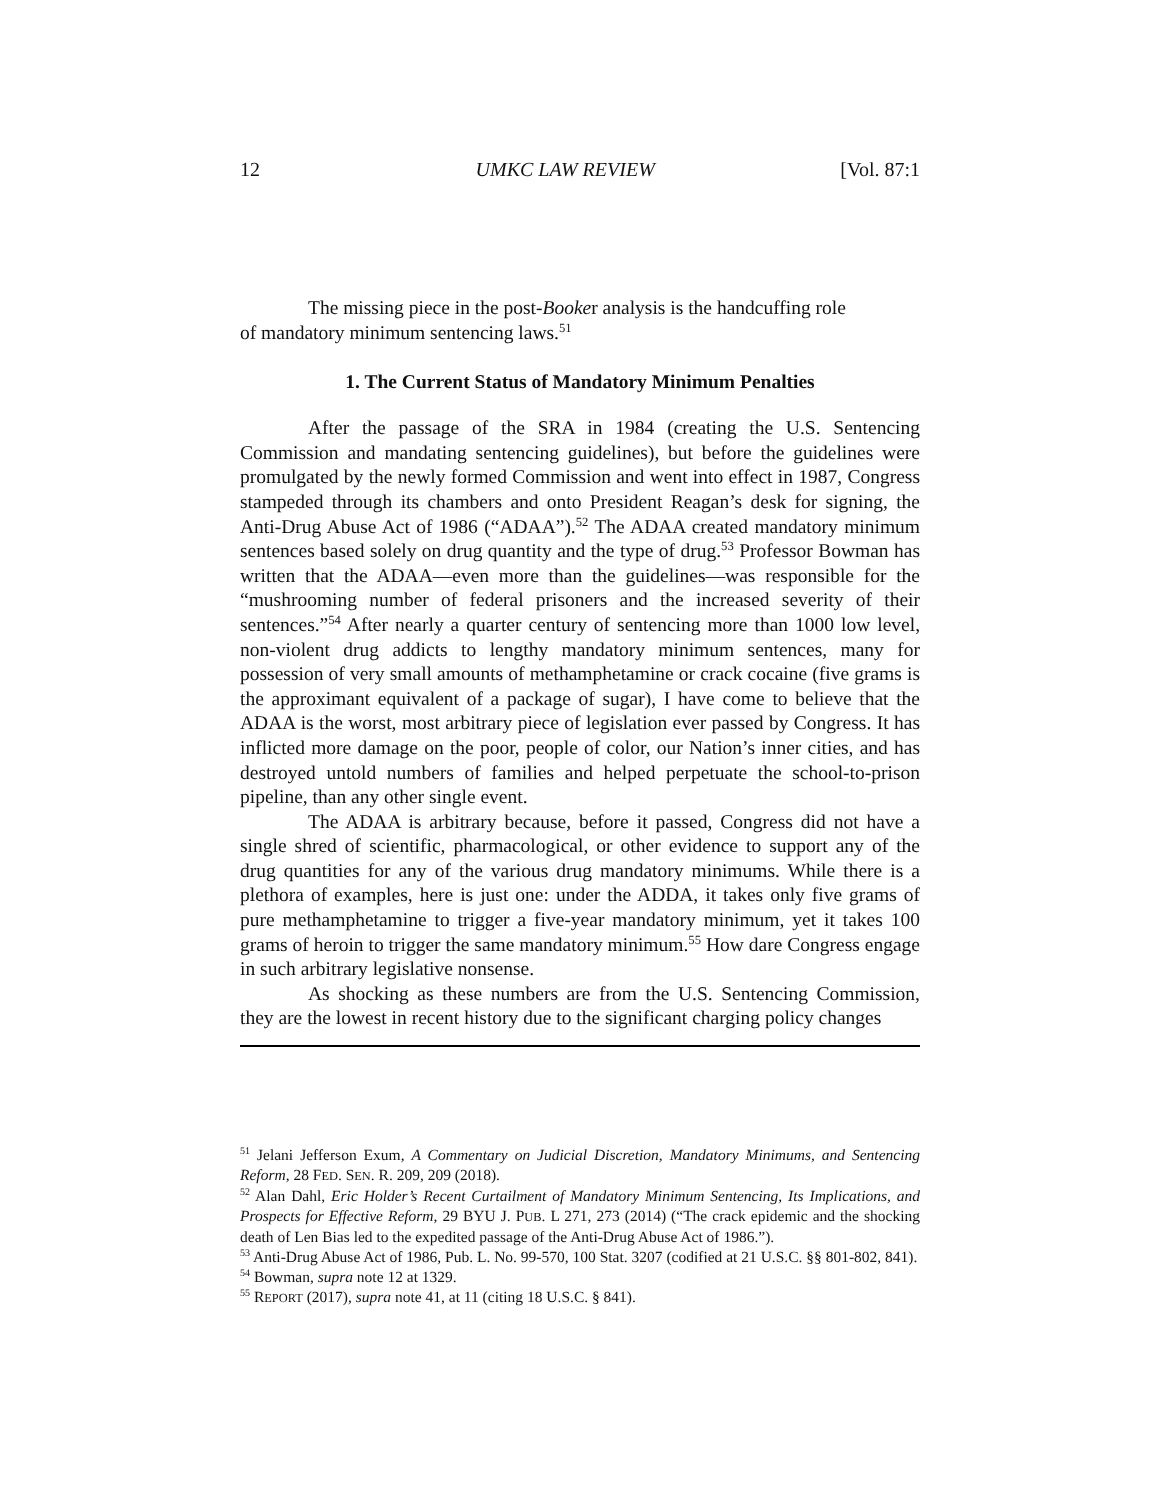12 UMKC LAW REVIEW [Vol. 87:1
The missing piece in the post-Booker analysis is the handcuffing role of mandatory minimum sentencing laws.<sup>51</sup>
1. The Current Status of Mandatory Minimum Penalties
After the passage of the SRA in 1984 (creating the U.S. Sentencing Commission and mandating sentencing guidelines), but before the guidelines were promulgated by the newly formed Commission and went into effect in 1987, Congress stampeded through its chambers and onto President Reagan’s desk for signing, the Anti-Drug Abuse Act of 1986 (“ADAA”).<sup>52</sup> The ADAA created mandatory minimum sentences based solely on drug quantity and the type of drug.<sup>53</sup> Professor Bowman has written that the ADAA—even more than the guidelines—was responsible for the “mushrooming number of federal prisoners and the increased severity of their sentences.”<sup>54</sup> After nearly a quarter century of sentencing more than 1000 low level, non-violent drug addicts to lengthy mandatory minimum sentences, many for possession of very small amounts of methamphetamine or crack cocaine (five grams is the approximant equivalent of a package of sugar), I have come to believe that the ADAA is the worst, most arbitrary piece of legislation ever passed by Congress. It has inflicted more damage on the poor, people of color, our Nation’s inner cities, and has destroyed untold numbers of families and helped perpetuate the school-to-prison pipeline, than any other single event.
The ADAA is arbitrary because, before it passed, Congress did not have a single shred of scientific, pharmacological, or other evidence to support any of the drug quantities for any of the various drug mandatory minimums. While there is a plethora of examples, here is just one: under the ADDA, it takes only five grams of pure methamphetamine to trigger a five-year mandatory minimum, yet it takes 100 grams of heroin to trigger the same mandatory minimum.<sup>55</sup> How dare Congress engage in such arbitrary legislative nonsense.
As shocking as these numbers are from the U.S. Sentencing Commission, they are the lowest in recent history due to the significant charging policy changes
<sup>51</sup> Jelani Jefferson Exum, A Commentary on Judicial Discretion, Mandatory Minimums, and Sentencing Reform, 28 FED. SEN. R. 209, 209 (2018).
<sup>52</sup> Alan Dahl, Eric Holder’s Recent Curtailment of Mandatory Minimum Sentencing, Its Implications, and Prospects for Effective Reform, 29 BYU J. PUB. L 271, 273 (2014) (“The crack epidemic and the shocking death of Len Bias led to the expedited passage of the Anti-Drug Abuse Act of 1986.”).
<sup>53</sup> Anti-Drug Abuse Act of 1986, Pub. L. No. 99-570, 100 Stat. 3207 (codified at 21 U.S.C. §§ 801-802, 841).
<sup>54</sup> Bowman, supra note 12 at 1329.
<sup>55</sup> REPORT (2017), supra note 41, at 11 (citing 18 U.S.C. § 841).